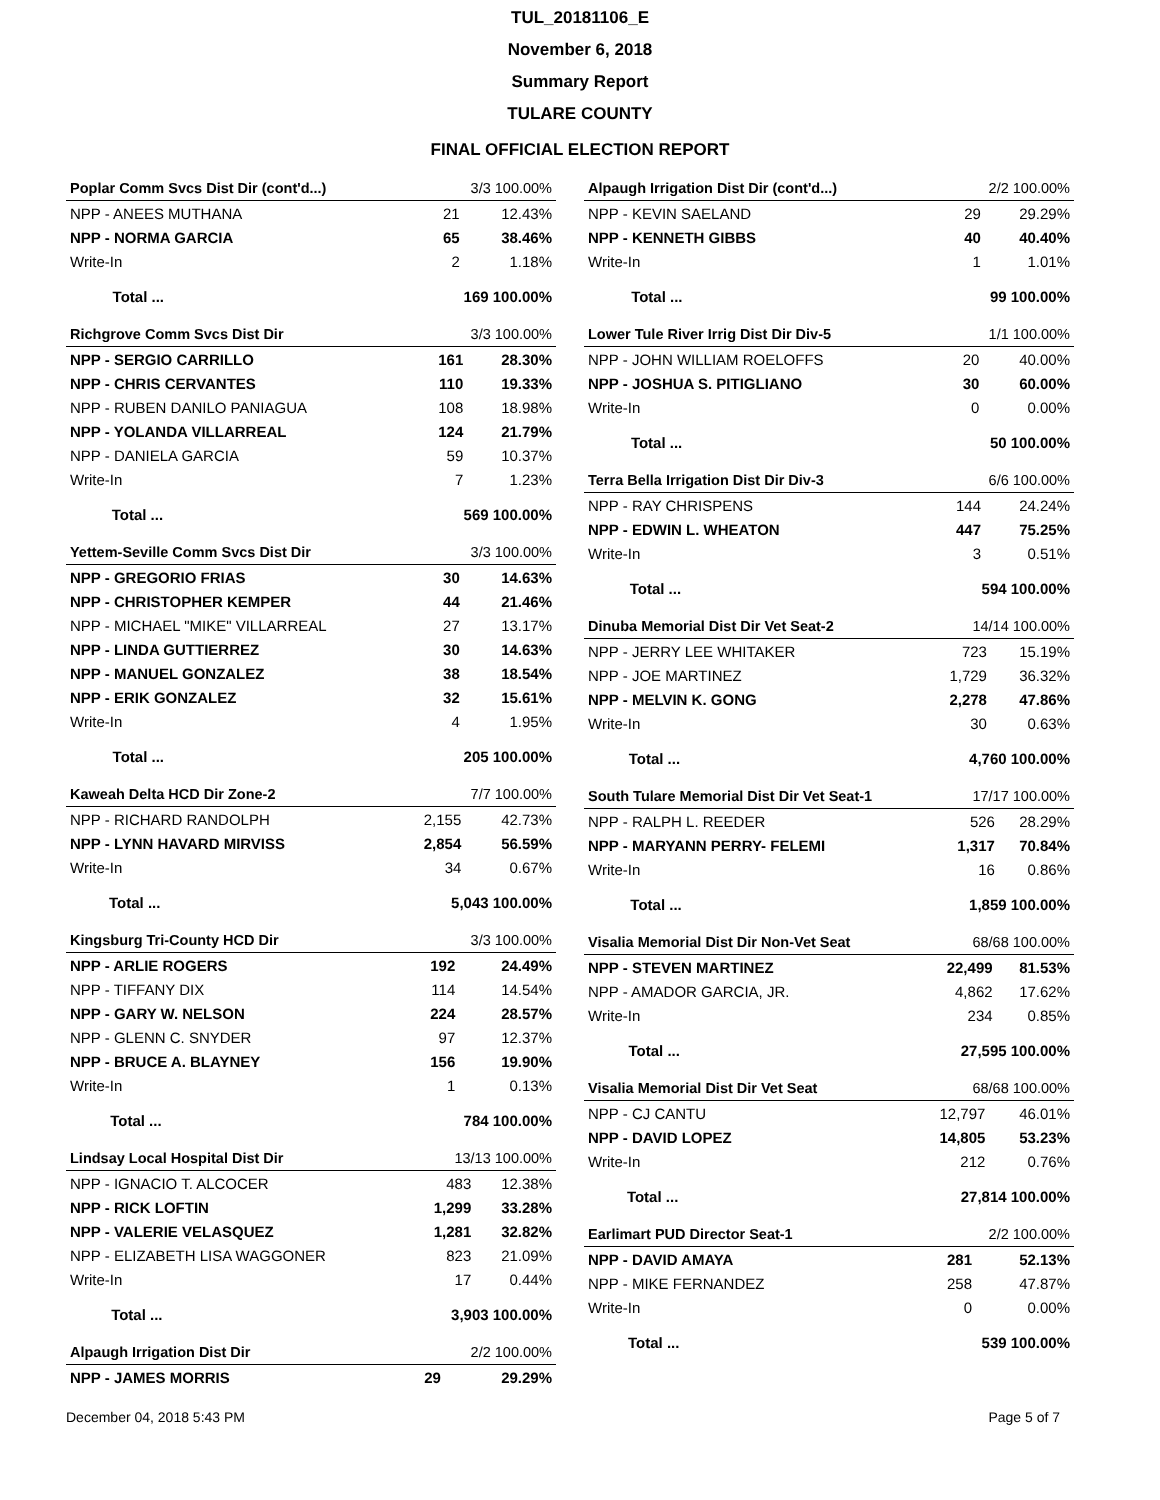TUL_20181106_E
November 6, 2018
Summary Report
TULARE COUNTY
FINAL OFFICIAL ELECTION REPORT
| Poplar Comm Svcs Dist Dir (cont'd...) | | 3/3 100.00% | |
| NPP - ANEES MUTHANA | | 21 | 12.43% |
| NPP - NORMA GARCIA | | 65 | 38.46% |
| Write-In | | 2 | 1.18% |
| | Total ... | 169 100.00% | |
| Richgrove Comm Svcs Dist Dir | | 3/3 100.00% | |
| NPP - SERGIO CARRILLO | | 161 | 28.30% |
| NPP - CHRIS CERVANTES | | 110 | 19.33% |
| NPP - RUBEN DANILO PANIAGUA | | 108 | 18.98% |
| NPP - YOLANDA VILLARREAL | | 124 | 21.79% |
| NPP - DANIELA GARCIA | | 59 | 10.37% |
| Write-In | | 7 | 1.23% |
| | Total ... | 569 100.00% | |
| Yettem-Seville Comm Svcs Dist Dir | | 3/3 100.00% | |
| NPP - GREGORIO FRIAS | | 30 | 14.63% |
| NPP - CHRISTOPHER KEMPER | | 44 | 21.46% |
| NPP - MICHAEL "MIKE" VILLARREAL | | 27 | 13.17% |
| NPP - LINDA GUTTIERREZ | | 30 | 14.63% |
| NPP - MANUEL GONZALEZ | | 38 | 18.54% |
| NPP - ERIK GONZALEZ | | 32 | 15.61% |
| Write-In | | 4 | 1.95% |
| | Total ... | 205 100.00% | |
| Kaweah Delta HCD Dir Zone-2 | | 7/7 100.00% | |
| NPP - RICHARD RANDOLPH | | 2,155 | 42.73% |
| NPP - LYNN HAVARD MIRVISS | | 2,854 | 56.59% |
| Write-In | | 34 | 0.67% |
| | Total ... | 5,043 100.00% | |
| Kingsburg Tri-County HCD Dir | | 3/3 100.00% | |
| NPP - ARLIE ROGERS | | 192 | 24.49% |
| NPP - TIFFANY DIX | | 114 | 14.54% |
| NPP - GARY W. NELSON | | 224 | 28.57% |
| NPP - GLENN C. SNYDER | | 97 | 12.37% |
| NPP - BRUCE A. BLAYNEY | | 156 | 19.90% |
| Write-In | | 1 | 0.13% |
| | Total ... | 784 100.00% | |
| Lindsay Local Hospital Dist Dir | | 13/13 100.00% | |
| NPP - IGNACIO T. ALCOCER | | 483 | 12.38% |
| NPP - RICK LOFTIN | | 1,299 | 33.28% |
| NPP - VALERIE VELASQUEZ | | 1,281 | 32.82% |
| NPP - ELIZABETH LISA WAGGONER | | 823 | 21.09% |
| Write-In | | 17 | 0.44% |
| | Total ... | 3,903 100.00% | |
| Alpaugh Irrigation Dist Dir | 2/2 100.00% | |
| NPP - JAMES MORRIS | 29 | 29.29% |
| Alpaugh Irrigation Dist Dir (cont'd...) | | 2/2 100.00% | |
| NPP - KEVIN SAELAND | | 29 | 29.29% |
| NPP - KENNETH GIBBS | | 40 | 40.40% |
| Write-In | | 1 | 1.01% |
| | Total ... | 99 100.00% | |
| Lower Tule River Irrig Dist Dir Div-5 | | 1/1 100.00% | |
| NPP - JOHN WILLIAM ROELOFFS | | 20 | 40.00% |
| NPP - JOSHUA S. PITIGLIANO | | 30 | 60.00% |
| Write-In | | 0 | 0.00% |
| | Total ... | 50 100.00% | |
| Terra Bella Irrigation Dist Dir Div-3 | | 6/6 100.00% | |
| NPP - RAY CHRISPENS | | 144 | 24.24% |
| NPP - EDWIN L. WHEATON | | 447 | 75.25% |
| Write-In | | 3 | 0.51% |
| | Total ... | 594 100.00% | |
| Dinuba Memorial Dist Dir Vet Seat-2 | | 14/14 100.00% | |
| NPP - JERRY LEE WHITAKER | | 723 | 15.19% |
| NPP - JOE MARTINEZ | | 1,729 | 36.32% |
| NPP - MELVIN K. GONG | | 2,278 | 47.86% |
| Write-In | | 30 | 0.63% |
| | Total ... | 4,760 100.00% | |
| South Tulare Memorial Dist Dir Vet Seat-1 | | 17/17 100.00% | |
| NPP - RALPH L. REEDER | | 526 | 28.29% |
| NPP - MARYANN PERRY- FELEMI | | 1,317 | 70.84% |
| Write-In | | 16 | 0.86% |
| | Total ... | 1,859 100.00% | |
| Visalia Memorial Dist Dir Non-Vet Seat | | 68/68 100.00% | |
| NPP - STEVEN MARTINEZ | | 22,499 | 81.53% |
| NPP - AMADOR GARCIA, JR. | | 4,862 | 17.62% |
| Write-In | | 234 | 0.85% |
| | Total ... | 27,595 100.00% | |
| Visalia Memorial Dist Dir Vet Seat | | 68/68 100.00% | |
| NPP - CJ CANTU | | 12,797 | 46.01% |
| NPP - DAVID LOPEZ | | 14,805 | 53.23% |
| Write-In | | 212 | 0.76% |
| | Total ... | 27,814 100.00% | |
| Earlimart PUD Director Seat-1 | | 2/2 100.00% | |
| NPP - DAVID AMAYA | | 281 | 52.13% |
| NPP - MIKE FERNANDEZ | | 258 | 47.87% |
| Write-In | | 0 | 0.00% |
| | Total ... | 539 100.00% | |
December 04, 2018 5:43 PM Page 5 of 7